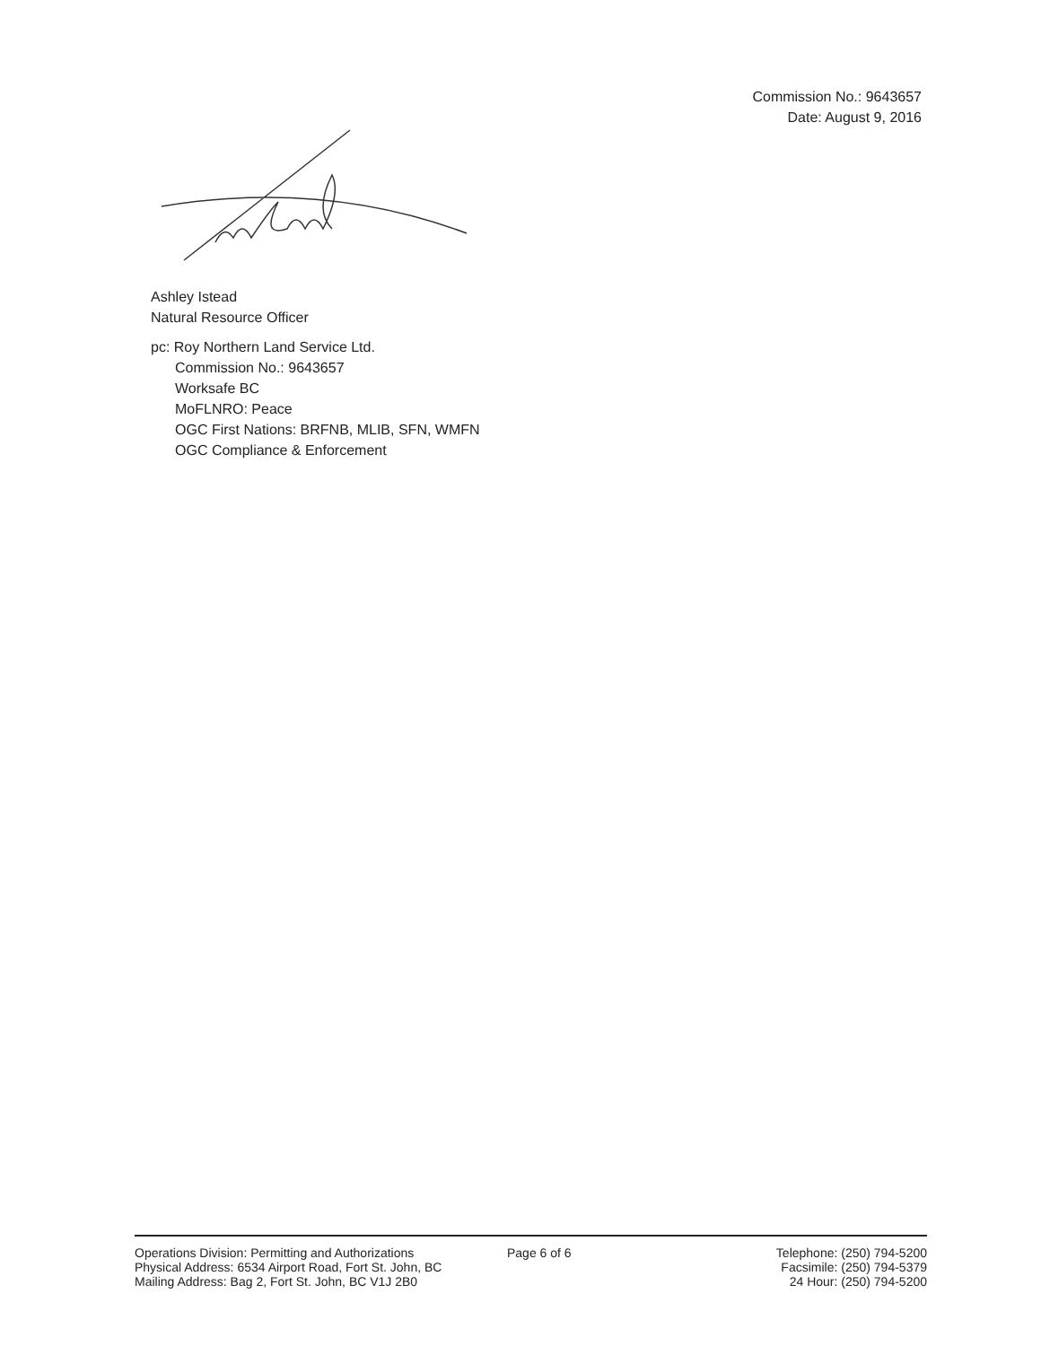Commission No.: 9643657
Date: August 9, 2016
Ashley Istead
Natural Resource Officer
pc: Roy Northern Land Service Ltd.
Commission No.: 9643657
Worksafe BC
MoFLNRO: Peace
OGC First Nations: BRFNB, MLIB, SFN, WMFN
OGC Compliance & Enforcement
Operations Division: Permitting and Authorizations
Physical Address: 6534 Airport Road, Fort St. John, BC
Mailing Address: Bag 2, Fort St. John, BC V1J 2B0
Page 6 of 6 Telephone: (250) 794-5200
Facsimile: (250) 794-5379
24 Hour: (250) 794-5200